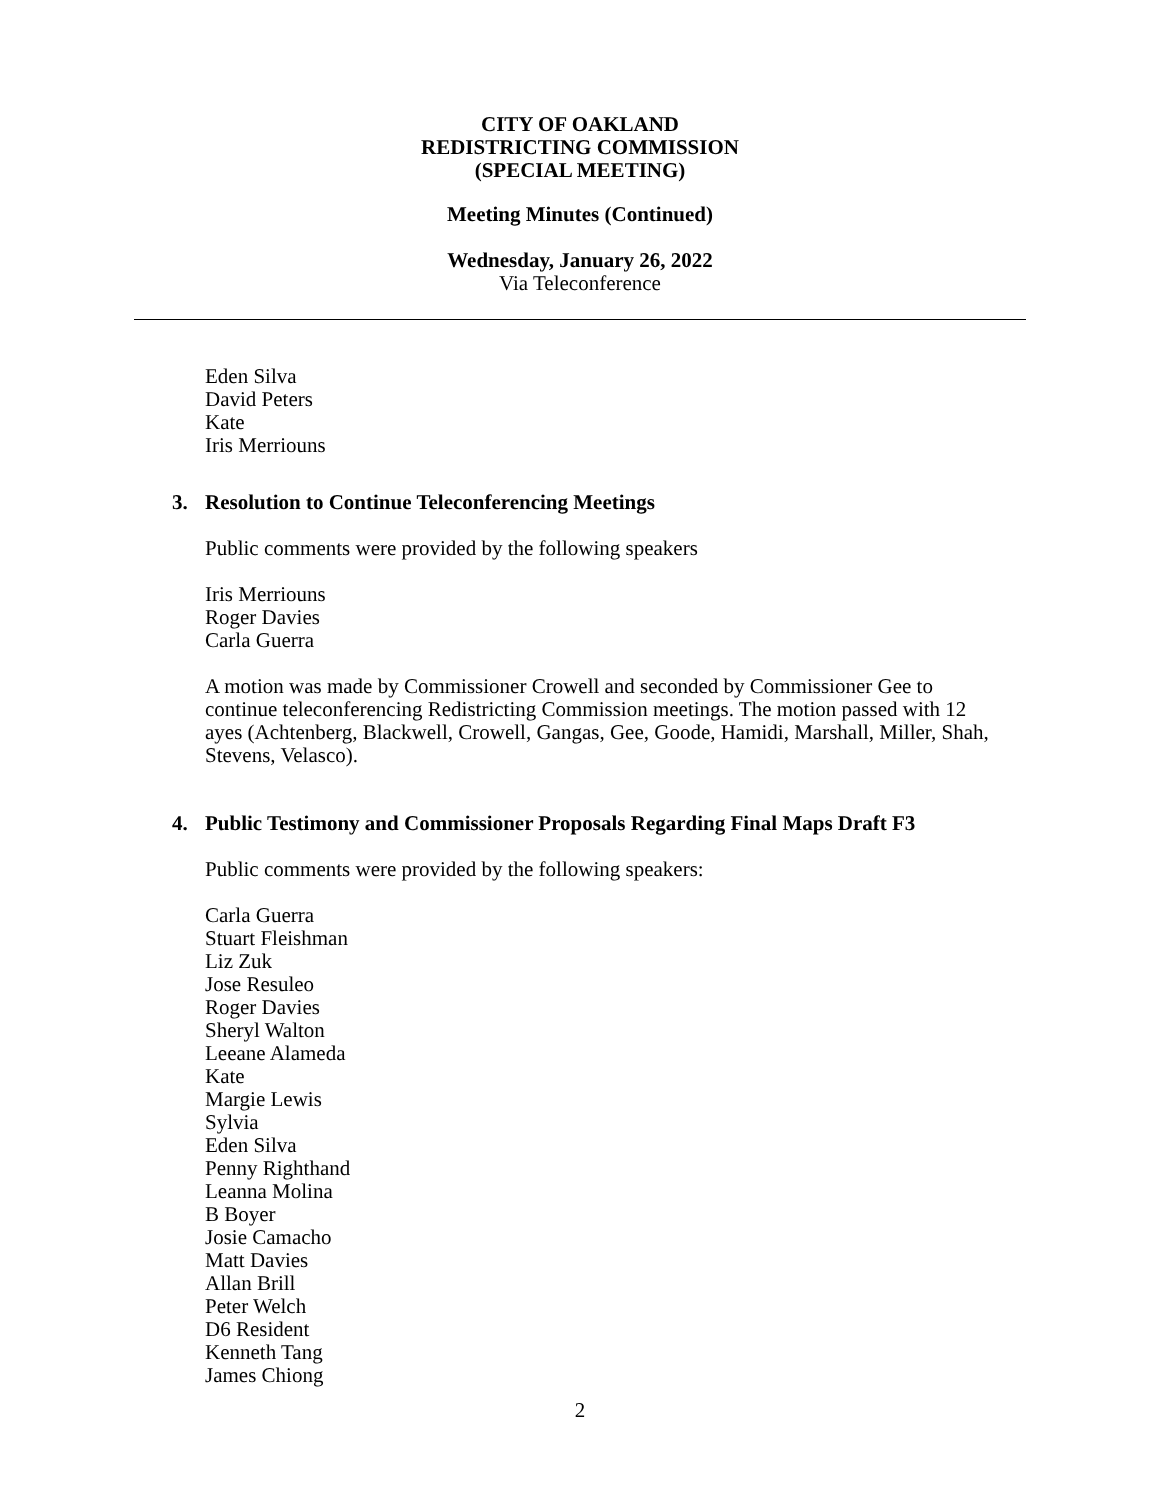CITY OF OAKLAND
REDISTRICTING COMMISSION
(SPECIAL MEETING)
Meeting Minutes (Continued)
Wednesday, January 26, 2022
Via Teleconference
Eden Silva
David Peters
Kate
Iris Merriouns
3. Resolution to Continue Teleconferencing Meetings
Public comments were provided by the following speakers
Iris Merriouns
Roger Davies
Carla Guerra
A motion was made by Commissioner Crowell and seconded by Commissioner Gee to continue teleconferencing Redistricting Commission meetings. The motion passed with 12 ayes (Achtenberg, Blackwell, Crowell, Gangas, Gee, Goode, Hamidi, Marshall, Miller, Shah, Stevens, Velasco).
4. Public Testimony and Commissioner Proposals Regarding Final Maps Draft F3
Public comments were provided by the following speakers:
Carla Guerra
Stuart Fleishman
Liz Zuk
Jose Resuleo
Roger Davies
Sheryl Walton
Leeane Alameda
Kate
Margie Lewis
Sylvia
Eden Silva
Penny Righthand
Leanna Molina
B Boyer
Josie Camacho
Matt Davies
Allan Brill
Peter Welch
D6 Resident
Kenneth Tang
James Chiong
2